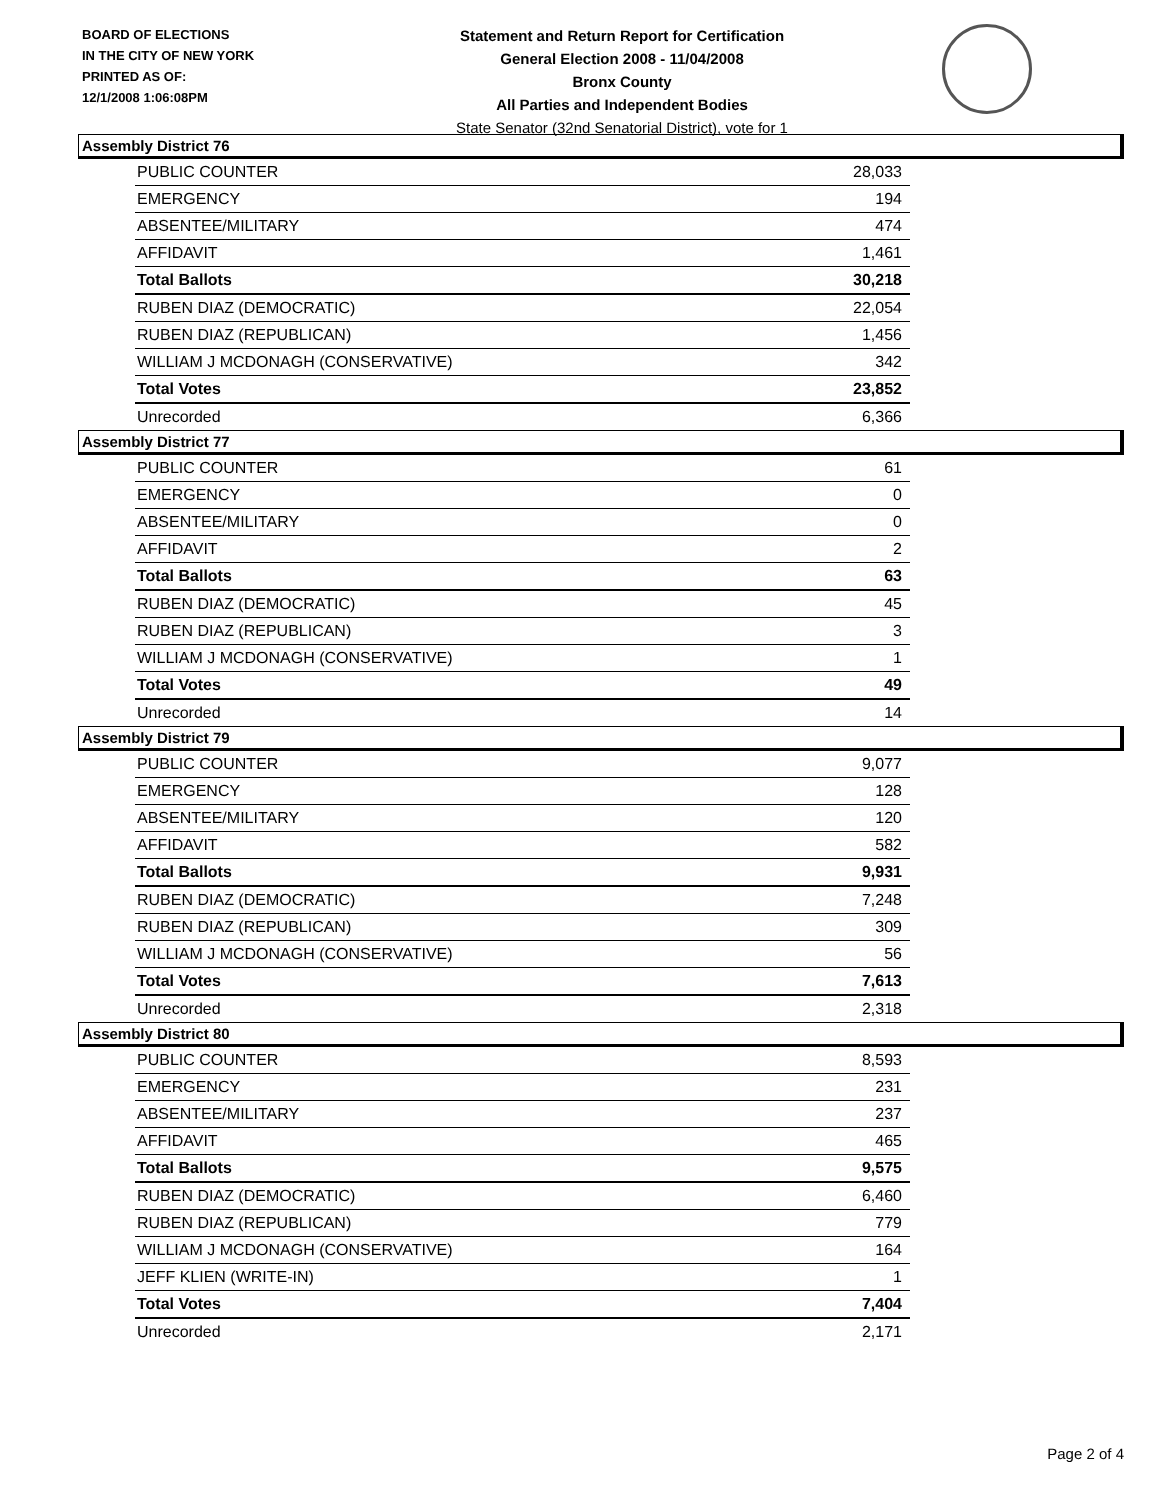BOARD OF ELECTIONS
IN THE CITY OF NEW YORK
PRINTED AS OF:
12/1/2008 1:06:08PM
Statement and Return Report for Certification
General Election 2008 - 11/04/2008
Bronx County
All Parties and Independent Bodies
State Senator (32nd Senatorial District), vote for 1
Assembly District 76
| PUBLIC COUNTER | 28,033 |
| EMERGENCY | 194 |
| ABSENTEE/MILITARY | 474 |
| AFFIDAVIT | 1,461 |
| Total Ballots | 30,218 |
| RUBEN DIAZ (DEMOCRATIC) | 22,054 |
| RUBEN DIAZ (REPUBLICAN) | 1,456 |
| WILLIAM J MCDONAGH (CONSERVATIVE) | 342 |
| Total Votes | 23,852 |
| Unrecorded | 6,366 |
Assembly District 77
| PUBLIC COUNTER | 61 |
| EMERGENCY | 0 |
| ABSENTEE/MILITARY | 0 |
| AFFIDAVIT | 2 |
| Total Ballots | 63 |
| RUBEN DIAZ (DEMOCRATIC) | 45 |
| RUBEN DIAZ (REPUBLICAN) | 3 |
| WILLIAM J MCDONAGH (CONSERVATIVE) | 1 |
| Total Votes | 49 |
| Unrecorded | 14 |
Assembly District 79
| PUBLIC COUNTER | 9,077 |
| EMERGENCY | 128 |
| ABSENTEE/MILITARY | 120 |
| AFFIDAVIT | 582 |
| Total Ballots | 9,931 |
| RUBEN DIAZ (DEMOCRATIC) | 7,248 |
| RUBEN DIAZ (REPUBLICAN) | 309 |
| WILLIAM J MCDONAGH (CONSERVATIVE) | 56 |
| Total Votes | 7,613 |
| Unrecorded | 2,318 |
Assembly District 80
| PUBLIC COUNTER | 8,593 |
| EMERGENCY | 231 |
| ABSENTEE/MILITARY | 237 |
| AFFIDAVIT | 465 |
| Total Ballots | 9,575 |
| RUBEN DIAZ (DEMOCRATIC) | 6,460 |
| RUBEN DIAZ (REPUBLICAN) | 779 |
| WILLIAM J MCDONAGH (CONSERVATIVE) | 164 |
| JEFF KLIEN (WRITE-IN) | 1 |
| Total Votes | 7,404 |
| Unrecorded | 2,171 |
Page 2 of 4